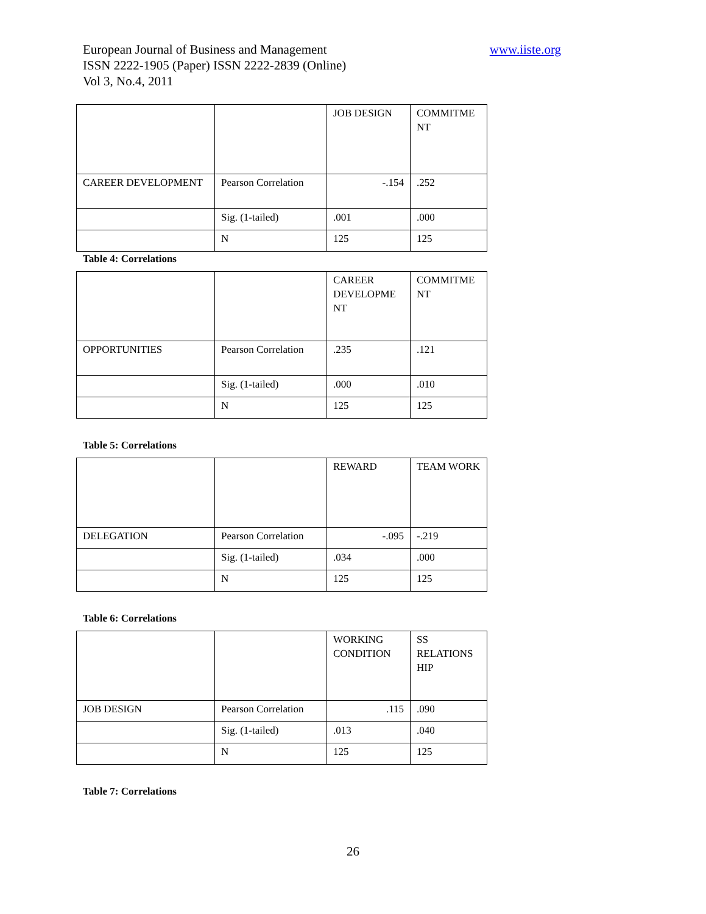www.iiste.org European Journal of Business and Management
ISSN 2222-1905 (Paper) ISSN 2222-2839 (Online)
Vol 3, No.4, 2011
| | | JOB DESIGN | COMMITME NT |
| CAREER DEVELOPMENT | Pearson Correlation | -.154 | .252 |
| | Sig. (1-tailed) | .001 | .000 |
| | N | 125 | 125 |
Table 4: Correlations
| | | CAREER DEVELOPME NT | COMMITME NT |
| OPPORTUNITIES | Pearson Correlation | .235 | .121 |
| | Sig. (1-tailed) | .000 | .010 |
| | N | 125 | 125 |
Table 5: Correlations
| | | REWARD | TEAM WORK |
| DELEGATION | Pearson Correlation | -.095 | -.219 |
| | Sig. (1-tailed) | .034 | .000 |
| | N | 125 | 125 |
Table 6: Correlations
| | | WORKING CONDITION | SS RELATIONS HIP |
| JOB DESIGN | Pearson Correlation | .115 | .090 |
| | Sig. (1-tailed) | .013 | .040 |
| | N | 125 | 125 |
Table 7: Correlations
26